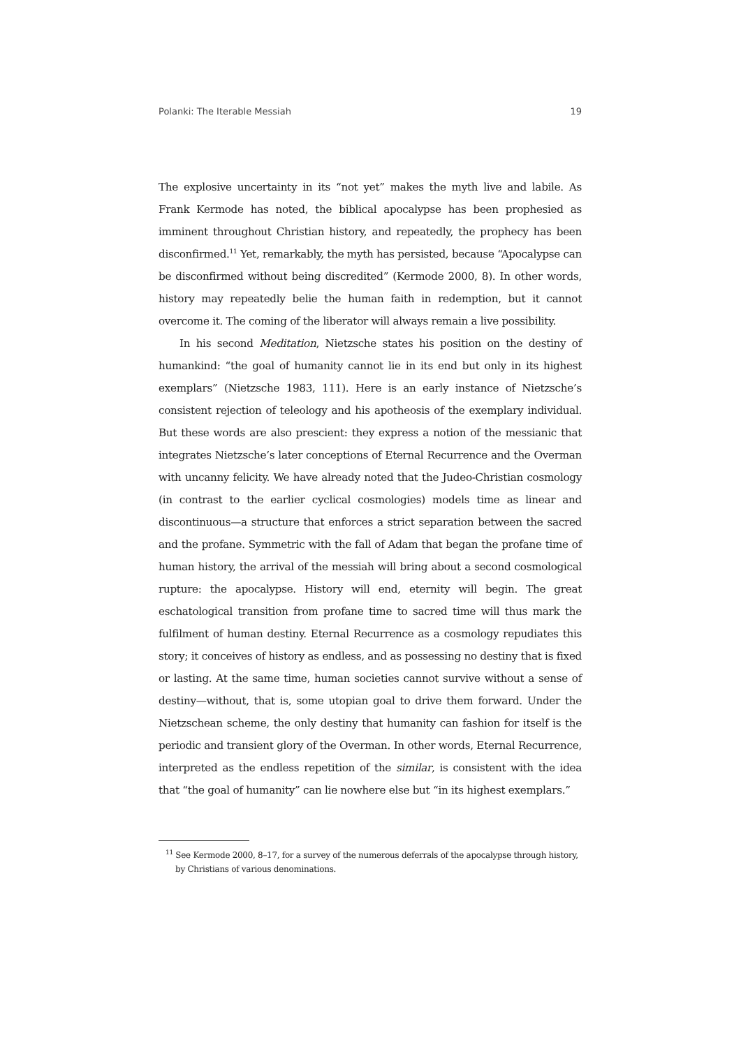Polanki: The Iterable Messiah 19
The explosive uncertainty in its “not yet” makes the myth live and labile. As Frank Kermode has noted, the biblical apocalypse has been prophesied as imminent throughout Christian history, and repeatedly, the prophecy has been disconfirmed.<sup>11</sup> Yet, remarkably, the myth has persisted, because “Apocalypse can be disconfirmed without being discredited” (Kermode 2000, 8). In other words, history may repeatedly belie the human faith in redemption, but it cannot overcome it. The coming of the liberator will always remain a live possibility.
In his second Meditation, Nietzsche states his position on the destiny of humankind: “the goal of humanity cannot lie in its end but only in its highest exemplars” (Nietzsche 1983, 111). Here is an early instance of Nietzsche’s consistent rejection of teleology and his apotheosis of the exemplary individual. But these words are also prescient: they express a notion of the messianic that integrates Nietzsche’s later conceptions of Eternal Recurrence and the Overman with uncanny felicity. We have already noted that the Judeo-Christian cosmology (in contrast to the earlier cyclical cosmologies) models time as linear and discontinuous—a structure that enforces a strict separation between the sacred and the profane. Symmetric with the fall of Adam that began the profane time of human history, the arrival of the messiah will bring about a second cosmological rupture: the apocalypse. History will end, eternity will begin. The great eschatological transition from profane time to sacred time will thus mark the fulfilment of human destiny. Eternal Recurrence as a cosmology repudiates this story; it conceives of history as endless, and as possessing no destiny that is fixed or lasting. At the same time, human societies cannot survive without a sense of destiny—without, that is, some utopian goal to drive them forward. Under the Nietzschean scheme, the only destiny that humanity can fashion for itself is the periodic and transient glory of the Overman. In other words, Eternal Recurrence, interpreted as the endless repetition of the similar, is consistent with the idea that “the goal of humanity” can lie nowhere else but “in its highest exemplars.”
<sup>11</sup> See Kermode 2000, 8–17, for a survey of the numerous deferrals of the apocalypse through history, by Christians of various denominations.